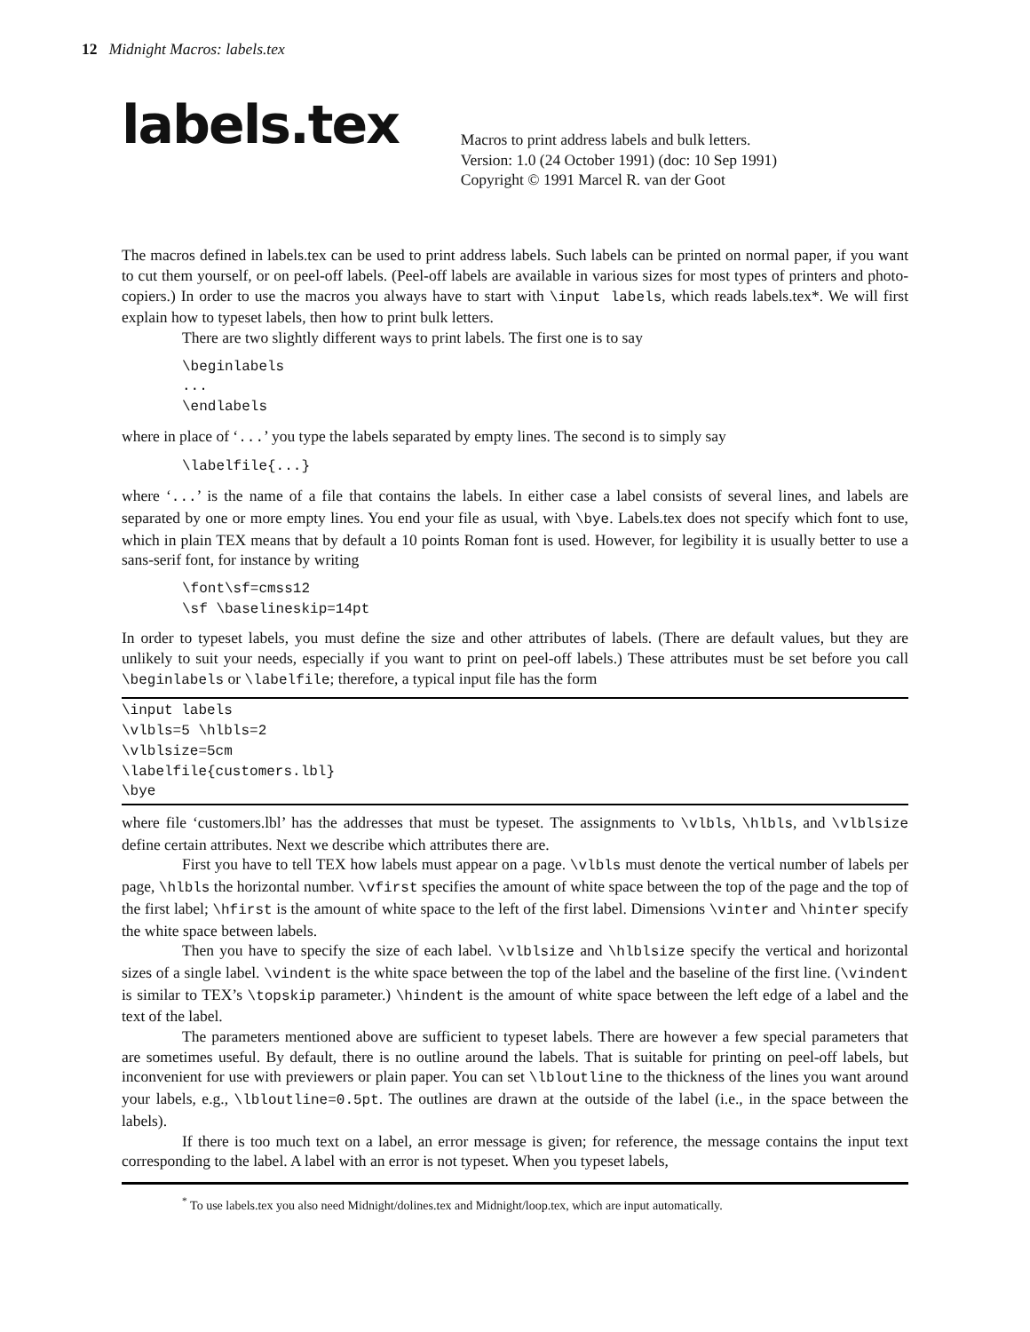12 Midnight Macros: labels.tex
labels.tex
Macros to print address labels and bulk letters.
Version: 1.0 (24 October 1991) (doc: 10 Sep 1991)
Copyright © 1991 Marcel R. van der Goot
The macros defined in labels.tex can be used to print address labels. Such labels can be printed on normal paper, if you want to cut them yourself, or on peel-off labels. (Peel-off labels are available in various sizes for most types of printers and photo-copiers.) In order to use the macros you always have to start with \input labels, which reads labels.tex*. We will first explain how to typeset labels, then how to print bulk letters.
There are two slightly different ways to print labels. The first one is to say
\beginlabels
...
\endlabels
where in place of ‘...’ you type the labels separated by empty lines. The second is to simply say
\labelfile{...}
where ‘...’ is the name of a file that contains the labels. In either case a label consists of several lines, and labels are separated by one or more empty lines. You end your file as usual, with \bye. Labels.tex does not specify which font to use, which in plain TEX means that by default a 10 points Roman font is used. However, for legibility it is usually better to use a sans-serif font, for instance by writing
\font\sf=cmss12
\sf \baselineskip=14pt
In order to typeset labels, you must define the size and other attributes of labels. (There are default values, but they are unlikely to suit your needs, especially if you want to print on peel-off labels.) These attributes must be set before you call \beginlabels or \labelfile; therefore, a typical input file has the form
\input labels
\vlbls=5 \hlbls=2
\vlblsize=5cm
\labelfile{customers.lbl}
\bye
where file ‘customers.lbl’ has the addresses that must be typeset. The assignments to \vlbls, \hlbls, and \vlblsize define certain attributes. Next we describe which attributes there are.
First you have to tell TEX how labels must appear on a page. \vlbls must denote the vertical number of labels per page, \hlbls the horizontal number. \vfirst specifies the amount of white space between the top of the page and the top of the first label; \hfirst is the amount of white space to the left of the first label. Dimensions \vinter and \hinter specify the white space between labels.
Then you have to specify the size of each label. \vlblsize and \hlblsize specify the vertical and horizontal sizes of a single label. \vindent is the white space between the top of the label and the baseline of the first line. (\vindent is similar to TEX’s \topskip parameter.) \hindent is the amount of white space between the left edge of a label and the text of the label.
The parameters mentioned above are sufficient to typeset labels. There are however a few special parameters that are sometimes useful. By default, there is no outline around the labels. That is suitable for printing on peel-off labels, but inconvenient for use with previewers or plain paper. You can set \lbloutline to the thickness of the lines you want around your labels, e.g., \lbloutline=0.5pt. The outlines are drawn at the outside of the label (i.e., in the space between the labels).
If there is too much text on a label, an error message is given; for reference, the message contains the input text corresponding to the label. A label with an error is not typeset. When you typeset labels,
<sup>*</sup> To use labels.tex you also need Midnight/dolines.tex and Midnight/loop.tex, which are input automatically.